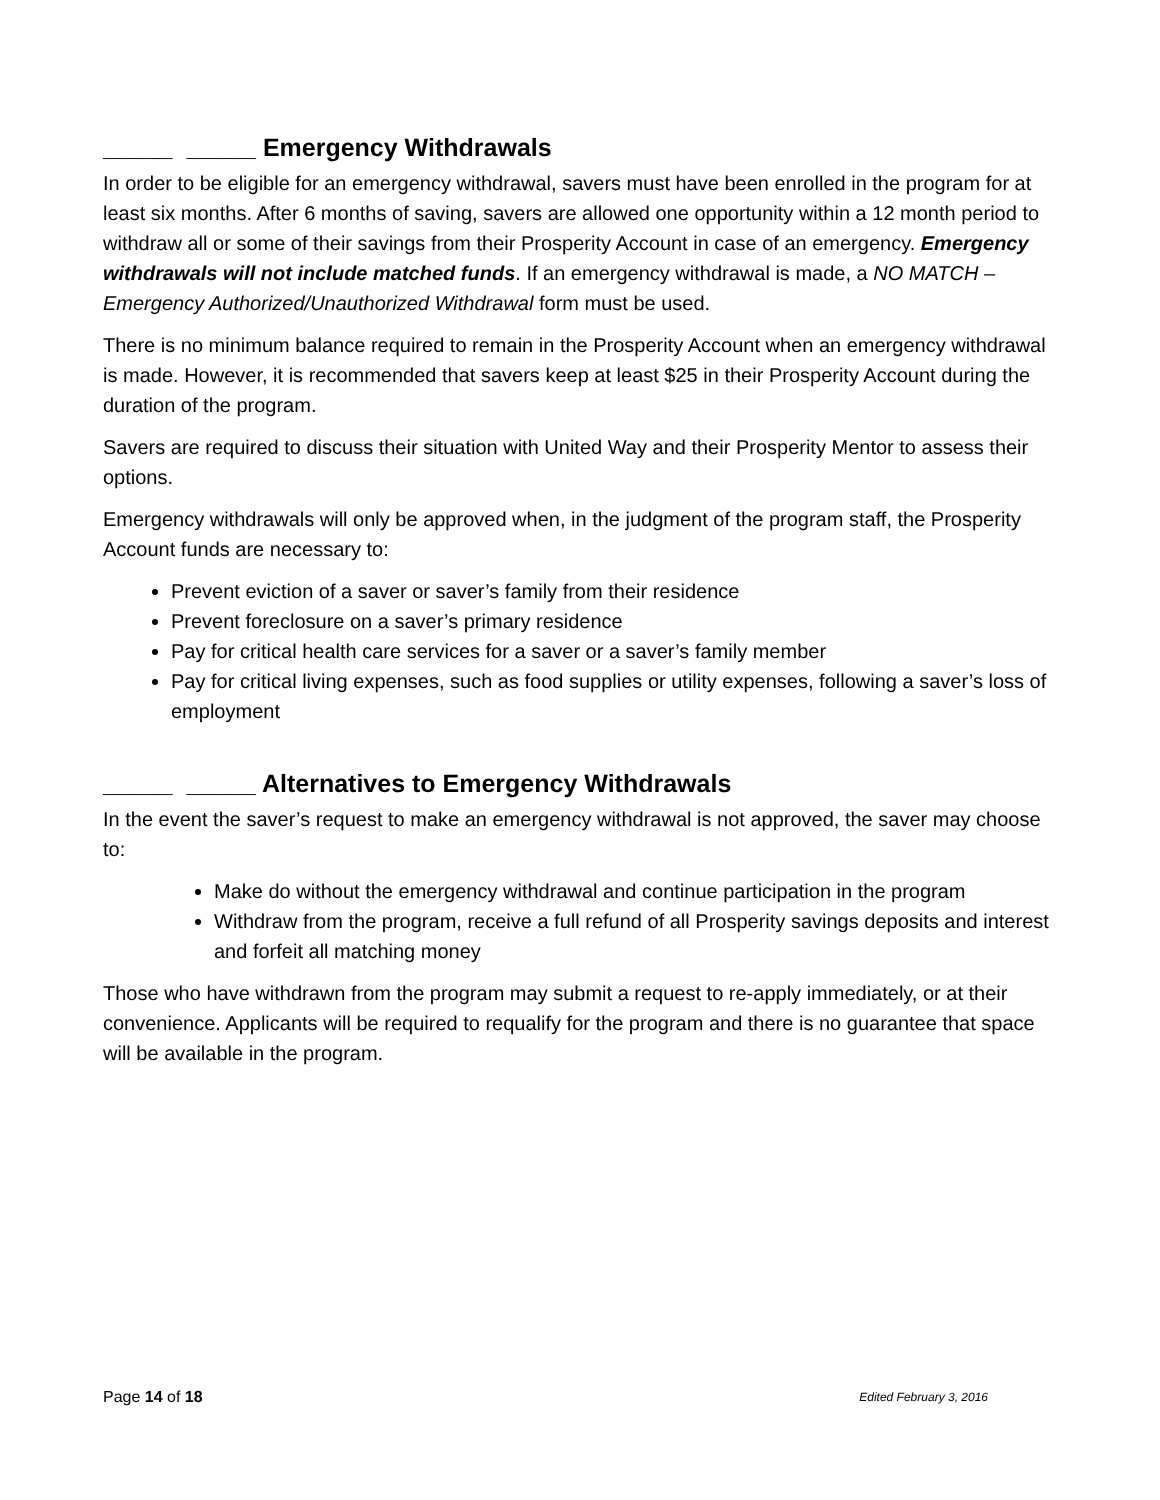_____ _____ Emergency Withdrawals
In order to be eligible for an emergency withdrawal, savers must have been enrolled in the program for at least six months. After 6 months of saving, savers are allowed one opportunity within a 12 month period to withdraw all or some of their savings from their Prosperity Account in case of an emergency. Emergency withdrawals will not include matched funds. If an emergency withdrawal is made, a NO MATCH – Emergency Authorized/Unauthorized Withdrawal form must be used.
There is no minimum balance required to remain in the Prosperity Account when an emergency withdrawal is made. However, it is recommended that savers keep at least $25 in their Prosperity Account during the duration of the program.
Savers are required to discuss their situation with United Way and their Prosperity Mentor to assess their options.
Emergency withdrawals will only be approved when, in the judgment of the program staff, the Prosperity Account funds are necessary to:
Prevent eviction of a saver or saver’s family from their residence
Prevent foreclosure on a saver’s primary residence
Pay for critical health care services for a saver or a saver’s family member
Pay for critical living expenses, such as food supplies or utility expenses, following a saver’s loss of employment
_____ _____ Alternatives to Emergency Withdrawals
In the event the saver’s request to make an emergency withdrawal is not approved, the saver may choose to:
Make do without the emergency withdrawal and continue participation in the program
Withdraw from the program, receive a full refund of all Prosperity savings deposits and interest and forfeit all matching money
Those who have withdrawn from the program may submit a request to re-apply immediately, or at their convenience. Applicants will be required to requalify for the program and there is no guarantee that space will be available in the program.
Page 14 of 18 Edited February 3, 2016